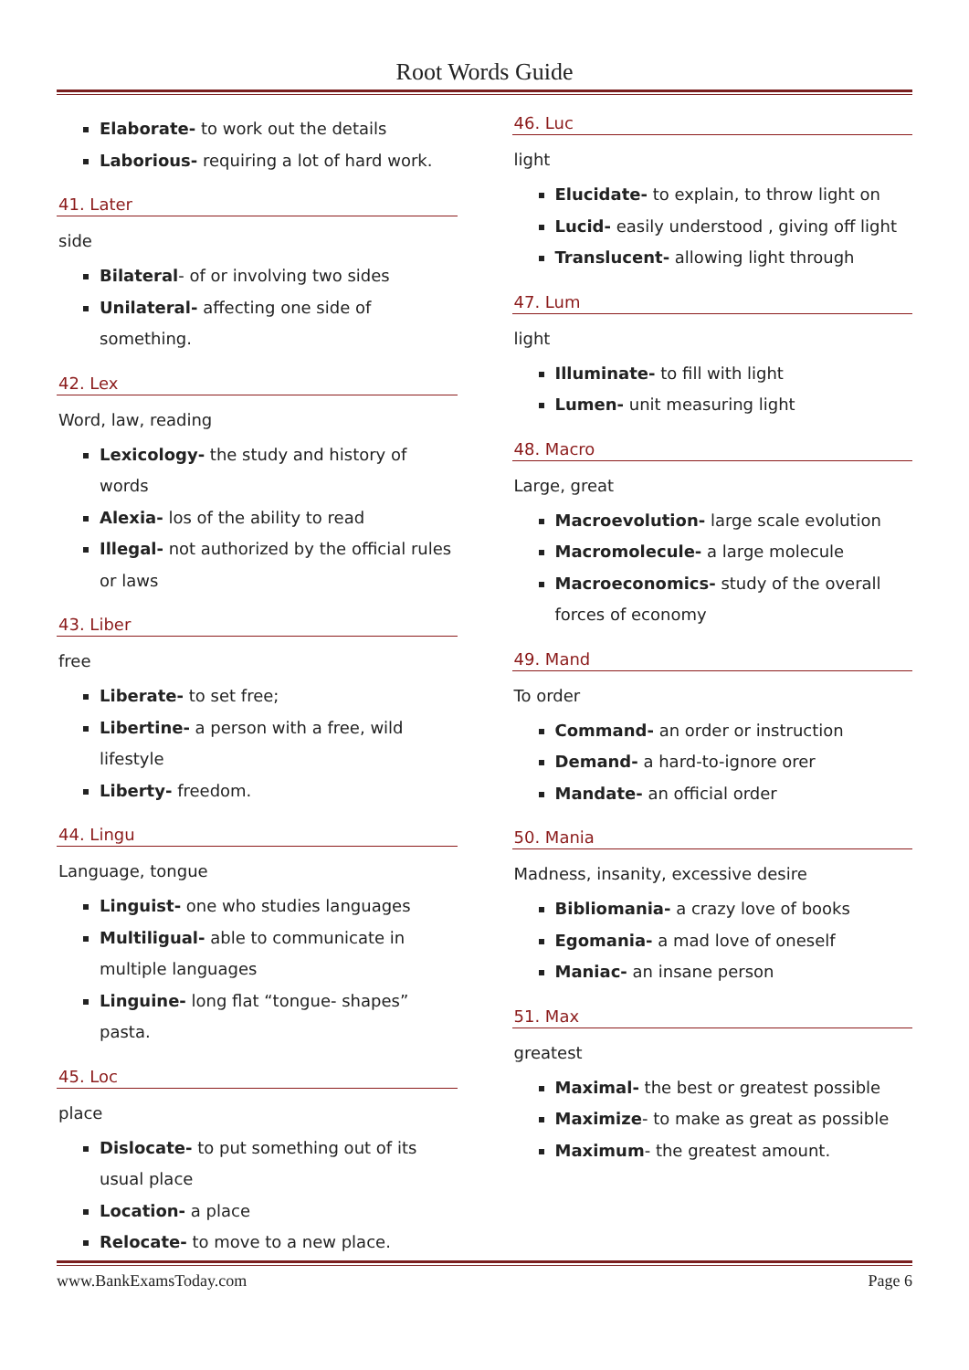Root Words Guide
Elaborate- to work out the details
Laborious- requiring a lot of hard work.
41. Later
side
Bilateral- of or involving two sides
Unilateral- affecting one side of something.
42. Lex
Word, law, reading
Lexicology- the study and history of words
Alexia- los of the ability to read
Illegal- not authorized by the official rules or laws
43. Liber
free
Liberate- to set free;
Libertine- a person with a free, wild lifestyle
Liberty- freedom.
44. Lingu
Language, tongue
Linguist- one who studies languages
Multiligual- able to communicate in multiple languages
Linguine- long flat “tongue- shapes” pasta.
45. Loc
place
Dislocate- to put something out of its usual place
Location- a place
Relocate- to move to a new place.
46. Luc
light
Elucidate- to explain, to throw light on
Lucid- easily understood , giving off light
Translucent- allowing light through
47. Lum
light
Illuminate- to fill with light
Lumen- unit measuring light
48. Macro
Large, great
Macroevolution- large scale evolution
Macromolecule- a large molecule
Macroeconomics- study of the overall forces of economy
49. Mand
To order
Command- an order or instruction
Demand- a hard-to-ignore orer
Mandate- an official order
50. Mania
Madness, insanity, excessive desire
Bibliomania- a crazy love of books
Egomania- a mad love of oneself
Maniac- an insane person
51. Max
greatest
Maximal- the best or greatest possible
Maximize- to make as great as possible
Maximum- the greatest amount.
www.BankExamsToday.com Page 6